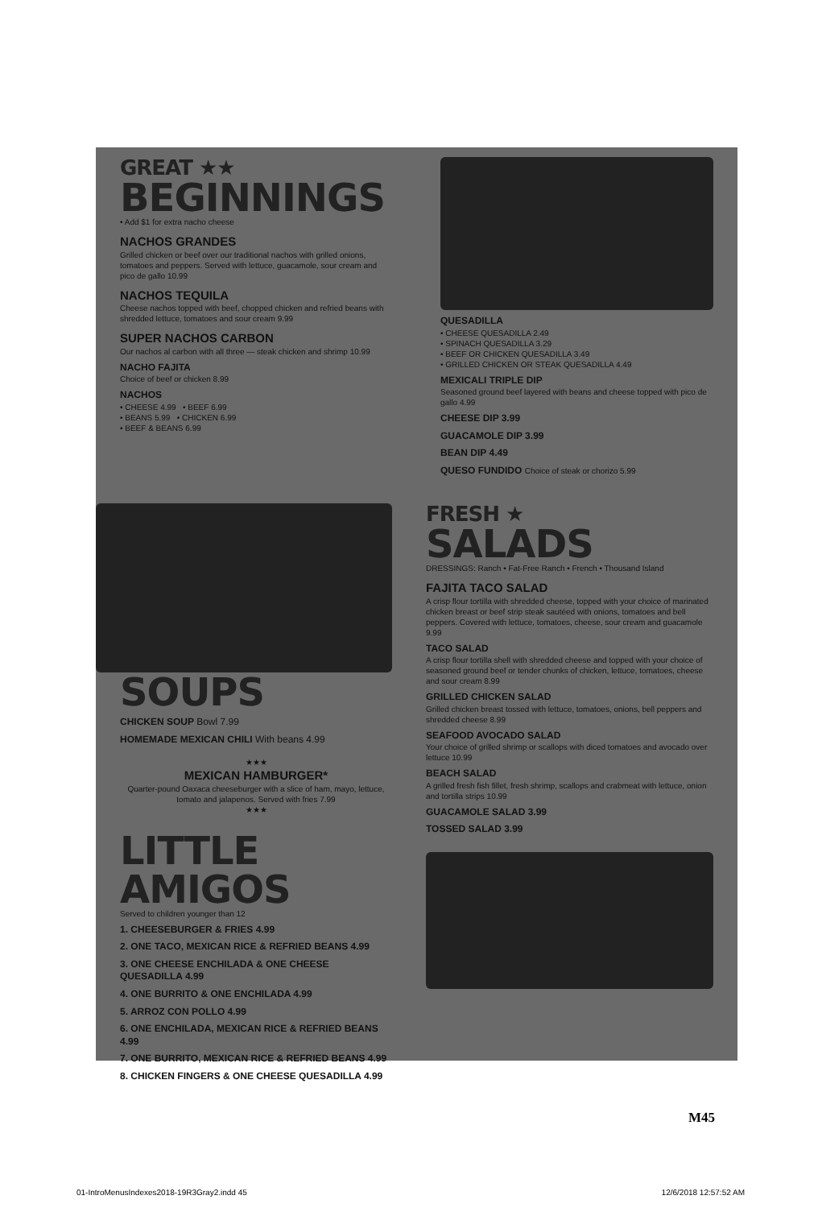GREAT ★★
BEGINNINGS
• Add $1 for extra nacho cheese
NACHOS GRANDES
Grilled chicken or beef over our traditional nachos with grilled onions, tomatoes and peppers. Served with lettuce, guacamole, sour cream and pico de gallo 10.99
NACHOS TEQUILA
Cheese nachos topped with beef, chopped chicken and refried beans with shredded lettuce, tomatoes and sour cream 9.99
SUPER NACHOS CARBON
Our nachos al carbon with all three — steak chicken and shrimp 10.99
NACHO FAJITA
Choice of beef or chicken 8.99
NACHOS
• CHEESE 4.99 • BEEF 6.99
• BEANS 5.99 • CHICKEN 6.99
• BEEF & BEANS 6.99
QUESADILLA
• CHEESE QUESADILLA 2.49
• SPINACH QUESADILLA 3.29
• BEEF OR CHICKEN QUESADILLA 3.49
• GRILLED CHICKEN OR STEAK QUESADILLA 4.49
MEXICALI TRIPLE DIP
Seasoned ground beef layered with beans and cheese topped with pico de gallo 4.99
CHEESE DIP 3.99
GUACAMOLE DIP 3.99
BEAN DIP 4.49
QUESO FUNDIDO Choice of steak or chorizo 5.99
SOUPS
CHICKEN SOUP Bowl 7.99
HOMEMADE MEXICAN CHILI With beans 4.99
★★★
MEXICAN HAMBURGER*
Quarter-pound Oaxaca cheeseburger with a slice of ham, mayo, lettuce, tomato and jalapenos. Served with fries 7.99
★★★
LITTLE AMIGOS
Served to children younger than 12
1. CHEESEBURGER & FRIES 4.99
2. ONE TACO, MEXICAN RICE & REFRIED BEANS 4.99
3. ONE CHEESE ENCHILADA & ONE CHEESE QUESADILLA 4.99
4. ONE BURRITO & ONE ENCHILADA 4.99
5. ARROZ CON POLLO 4.99
6. ONE ENCHILADA, MEXICAN RICE & REFRIED BEANS 4.99
7. ONE BURRITO, MEXICAN RICE & REFRIED BEANS 4.99
8. CHICKEN FINGERS & ONE CHEESE QUESADILLA 4.99
FRESH ★
SALADS
DRESSINGS: Ranch • Fat-Free Ranch • French • Thousand Island
FAJITA TACO SALAD
A crisp flour tortilla with shredded cheese, topped with your choice of marinated chicken breast or beef strip steak sautéed with onions, tomatoes and bell peppers. Covered with lettuce, tomatoes, cheese, sour cream and guacamole 9.99
TACO SALAD
A crisp flour tortilla shell with shredded cheese and topped with your choice of seasoned ground beef or tender chunks of chicken, lettuce, tomatoes, cheese and sour cream 8.99
GRILLED CHICKEN SALAD
Grilled chicken breast tossed with lettuce, tomatoes, onions, bell peppers and shredded cheese 8.99
SEAFOOD AVOCADO SALAD
Your choice of grilled shrimp or scallops with diced tomatoes and avocado over lettuce 10.99
BEACH SALAD
A grilled fresh fish fillet, fresh shrimp, scallops and crabmeat with lettuce, onion and tortilla strips 10.99
GUACAMOLE SALAD 3.99
TOSSED SALAD 3.99
M45
01-IntroMenusIndexes2018-19R3Gray2.indd 45 12/6/2018 12:57:52 AM